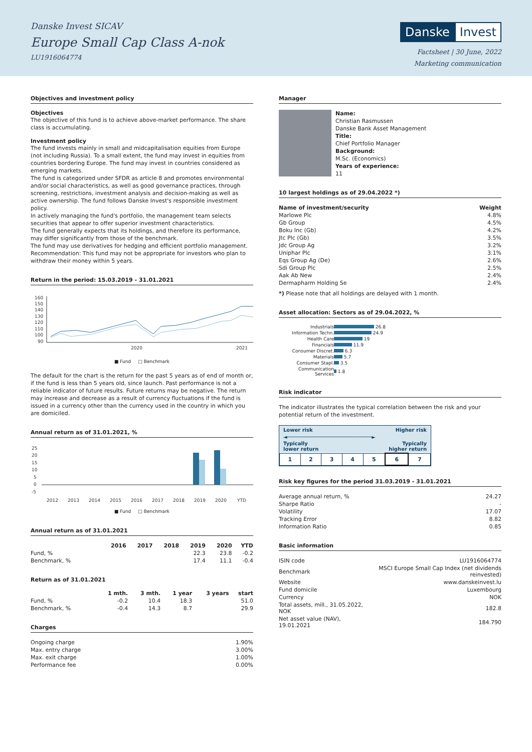Danske Invest SICAV
Europe Small Cap Class A-nok
LU1916064774
Danske Invest
Factsheet | 30 June, 2022
Marketing communication
Objectives and investment policy
Objectives
The objective of this fund is to achieve above-market performance. The share class is accumulating.
Investment policy
The fund invests mainly in small and midcapitalisation equities from Europe (not including Russia). To a small extent, the fund may invest in equities from countries bordering Europe. The fund may invest in countries considered as emerging markets.
The fund is categorized under SFDR as article 8 and promotes environmental and/or social characteristics, as well as good governance practices, through screening, restrictions, investment analysis and decision-making as well as active ownership. The fund follows Danske Invest's responsible investment policy.
In actively managing the fund's portfolio, the management team selects securities that appear to offer superior investment characteristics.
The fund generally expects that its holdings, and therefore its performance, may differ significantly from those of the benchmark.
The fund may use derivatives for hedging and efficient portfolio management.
Recommendation: This fund may not be appropriate for investors who plan to withdraw their money within 5 years.
Return in the period: 15.03.2019 - 31.01.2021
160
150
140
130
120
110
100
90
2020
2021
■ Fund □ Benchmark
The default for the chart is the return for the past 5 years as of end of month or, if the fund is less than 5 years old, since launch. Past performance is not a reliable indicator of future results. Future returns may be negative. The return may increase and decrease as a result of currency fluctuations if the fund is issued in a currency other than the currency used in the country in which you are domiciled.
Annual return as of 31.01.2021, %
25
20
15
10
5
0
-5
2012
2013
2014
2015
2016
2017
2018
2019
2020
YTD
■ Fund □ Benchmark
Annual return as of 31.01.2021
| | 2016 | 2017 | 2018 | 2019 | 2020 | YTD |
| --- | --- | --- | --- | --- | --- | --- |
| Fund, % | | | | 22.3 | 23.8 | -0.2 |
| Benchmark, % | | | | 17.4 | 11.1 | -0.4 |
Return as of 31.01.2021
| | 1 mth. | 3 mth. | 1 year | 3 years | start |
| --- | --- | --- | --- | --- | --- |
| Fund, % | -0.2 | 10.4 | 18.3 | | 51.0 |
| Benchmark, % | -0.4 | 14.3 | 8.7 | | 29.9 |
Charges
| Ongoing charge | 1.90% |
| Max. entry charge | 3.00% |
| Max. exit charge | 1.00% |
| Performance fee | 0.00% |
Manager
Name:
Christian Rasmussen
Danske Bank Asset Management
Title:
Chief Portfolio Manager
Background:
M.Sc. (Economics)
Years of experience:
11
10 largest holdings as of 29.04.2022 *)
| Name of investment/security | Weight |
| --- | --- |
| Marlowe Plc | 4.8% |
| Gb Group | 4.5% |
| Boku Inc (Gb) | 4.2% |
| Jtc Plc (Gb) | 3.5% |
| Jdc Group Ag | 3.2% |
| Uniphar Plc | 3.1% |
| Eqs Group Ag (De) | 2.6% |
| Sdi Group Plc | 2.5% |
| Aak Ab New | 2.4% |
| Dermapharm Holding Se | 2.4% |
*) Please note that all holdings are delayed with 1 month.
Asset allocation: Sectors as of 29.04.2022, %
| Industrials | 26.8 |
| Information Techn. | 24.9 |
| Health Care | 19 |
| Financials | 11.9 |
| Consumer Discret. | 6.3 |
| Materials | 5.7 |
| Consumer Stapl. | 3.5 |
| Communication Services | 1.8 |
Risk indicator
The indicator illustrates the typical correlation between the risk and your potential return of the investment.
Lower risk Higher risk
◄────────────────────────────►
Typically
lower return Typically
higher return
| 1 | 2 | 3 | 4 | 5 | 6 | 7 |
Risk key figures for the period 31.03.2019 - 31.01.2021
| Average annual return, % | 24.27 |
| Sharpe Ratio | - |
| Volatility | 17.07 |
| Tracking Error | 8.82 |
| Information Ratio | 0.85 |
Basic information
| ISIN code | LU1916064774 |
| Benchmark | MSCI Europe Small Cap Index (net dividends reinvested) |
| Website | www.danskeinvest.lu |
| Fund domicile | Luxembourg |
| Currency | NOK |
| Total assets, mill., 31.05.2022, NOK | 182.8 |
| Net asset value (NAV), 19.01.2021 | 184.790 |